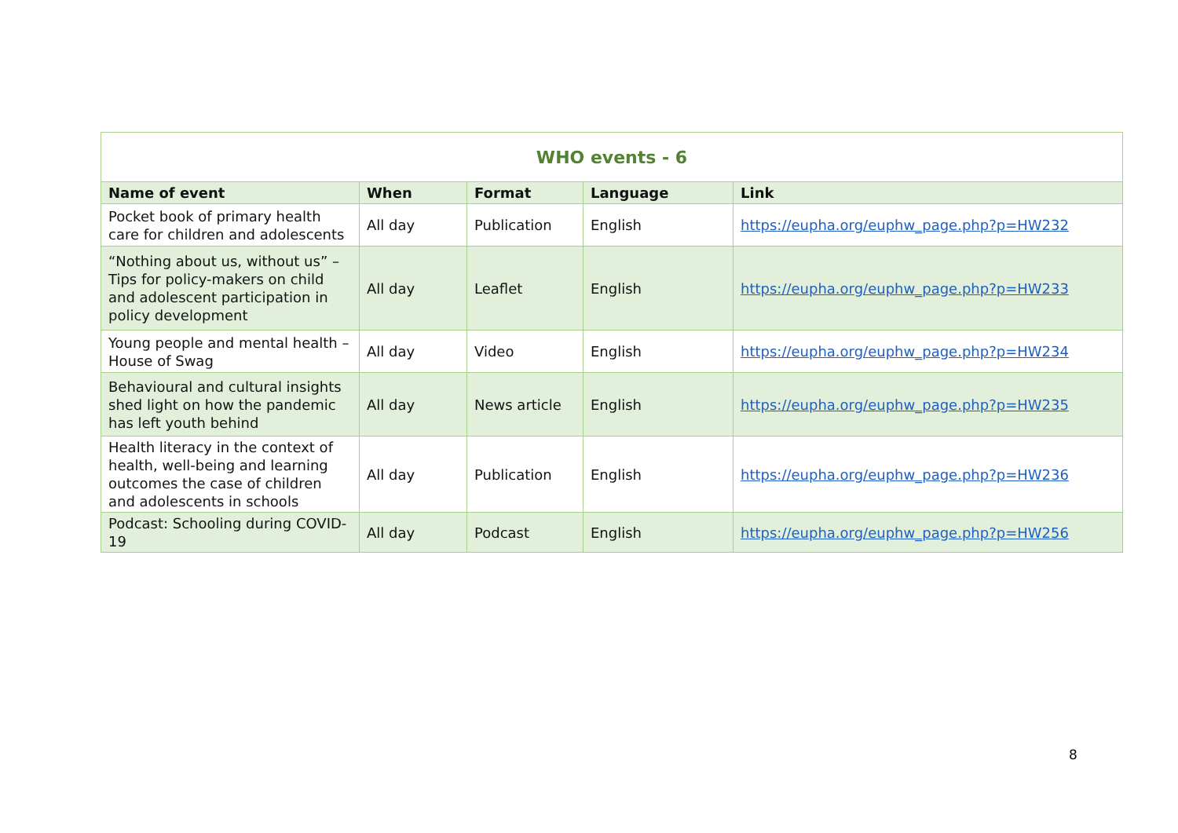| WHO events - 6 | | | | |
| --- | --- | --- | --- | --- |
| Name of event | When | Format | Language | Link |
| Pocket book of primary health care for children and adolescents | All day | Publication | English | https://eupha.org/euphw_page.php?p=HW232 |
| “Nothing about us, without us” – Tips for policy-makers on child and adolescent participation in policy development | All day | Leaflet | English | https://eupha.org/euphw_page.php?p=HW233 |
| Young people and mental health – House of Swag | All day | Video | English | https://eupha.org/euphw_page.php?p=HW234 |
| Behavioural and cultural insights shed light on how the pandemic has left youth behind | All day | News article | English | https://eupha.org/euphw_page.php?p=HW235 |
| Health literacy in the context of health, well-being and learning outcomes the case of children and adolescents in schools | All day | Publication | English | https://eupha.org/euphw_page.php?p=HW236 |
| Podcast: Schooling during COVID-19 | All day | Podcast | English | https://eupha.org/euphw_page.php?p=HW256 |
8